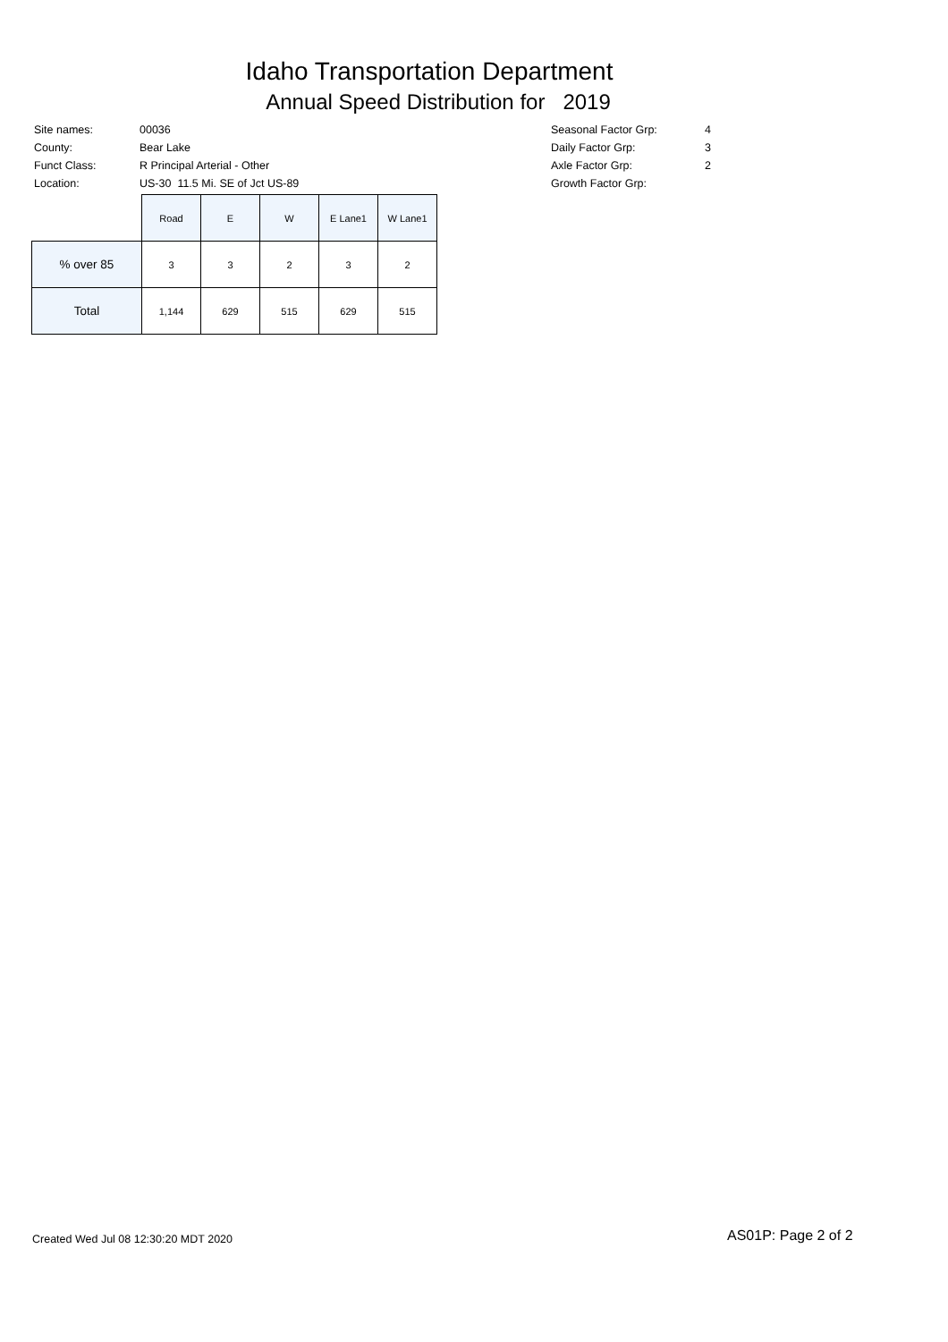Idaho Transportation Department
Annual Speed Distribution for 2019
| Site names: | 00036 |
| County: | Bear Lake |
| Funct Class: | R Principal Arterial - Other |
| Location: | US-30 11.5 Mi. SE of Jct US-89 |
| Seasonal Factor Grp: | 4 |
| Daily Factor Grp: | 3 |
| Axle Factor Grp: | 2 |
| Growth Factor Grp: | |
| | Road | E | W | E Lane1 | W Lane1 |
| --- | --- | --- | --- | --- | --- |
| % over 85 | 3 | 3 | 2 | 3 | 2 |
| Total | 1,144 | 629 | 515 | 629 | 515 |
Created Wed Jul 08 12:30:20 MDT 2020
AS01P: Page 2 of 2